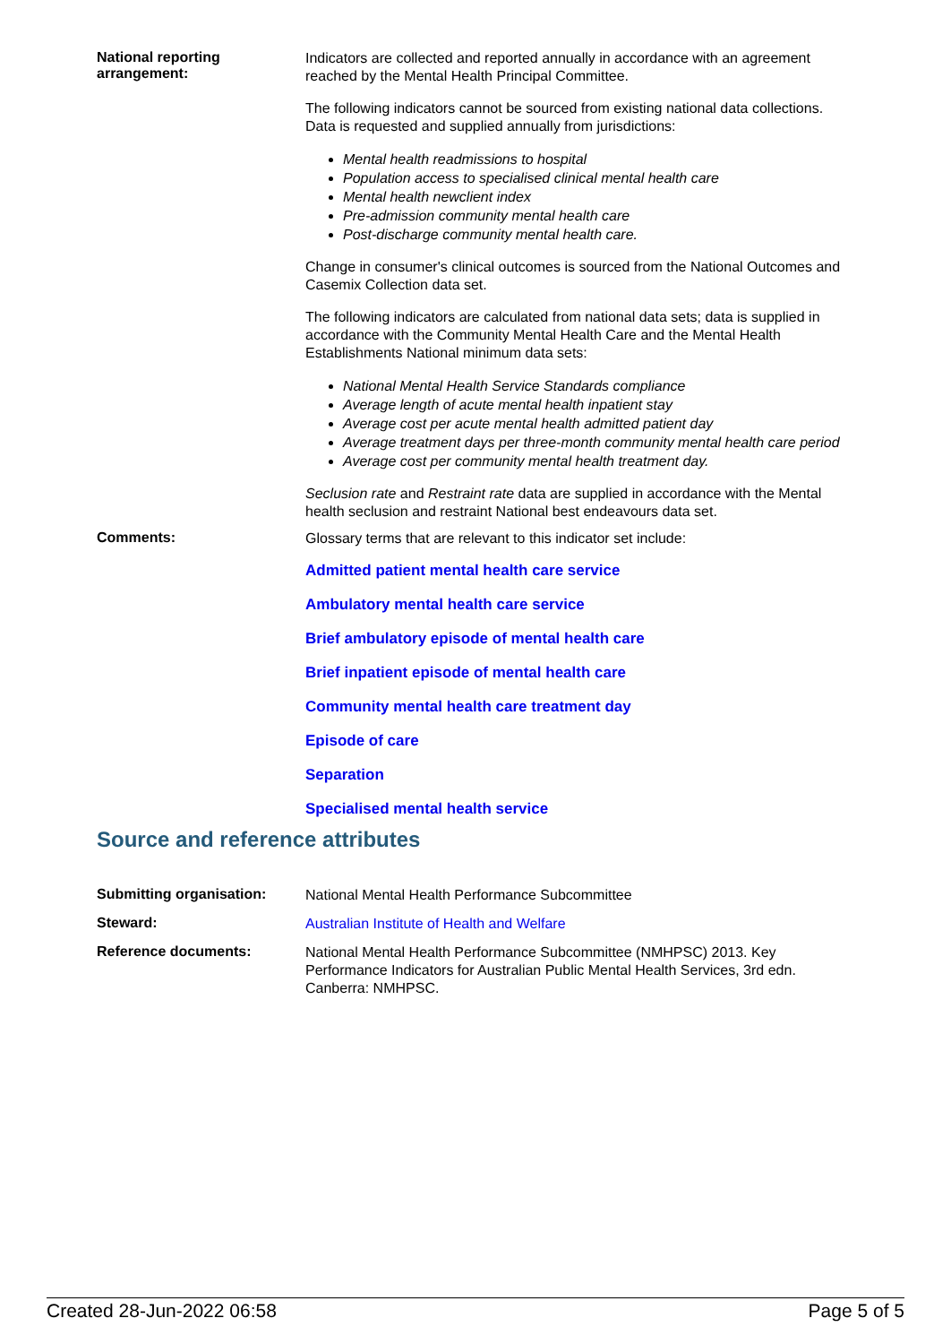National reporting arrangement:
Indicators are collected and reported annually in accordance with an agreement reached by the Mental Health Principal Committee.
The following indicators cannot be sourced from existing national data collections. Data is requested and supplied annually from jurisdictions:
Mental health readmissions to hospital
Population access to specialised clinical mental health care
Mental health newclient index
Pre-admission community mental health care
Post-discharge community mental health care.
Change in consumer's clinical outcomes is sourced from the National Outcomes and Casemix Collection data set.
The following indicators are calculated from national data sets; data is supplied in accordance with the Community Mental Health Care and the Mental Health Establishments National minimum data sets:
National Mental Health Service Standards compliance
Average length of acute mental health inpatient stay
Average cost per acute mental health admitted patient day
Average treatment days per three-month community mental health care period
Average cost per community mental health treatment day.
Seclusion rate and Restraint rate data are supplied in accordance with the Mental health seclusion and restraint National best endeavours data set.
Comments:
Glossary terms that are relevant to this indicator set include:
Admitted patient mental health care service
Ambulatory mental health care service
Brief ambulatory episode of mental health care
Brief inpatient episode of mental health care
Community mental health care treatment day
Episode of care
Separation
Specialised mental health service
Source and reference attributes
Submitting organisation:
National Mental Health Performance Subcommittee
Steward:
Australian Institute of Health and Welfare
Reference documents:
National Mental Health Performance Subcommittee (NMHPSC) 2013. Key Performance Indicators for Australian Public Mental Health Services, 3rd edn. Canberra: NMHPSC.
Created 28-Jun-2022 06:58 Page 5 of 5